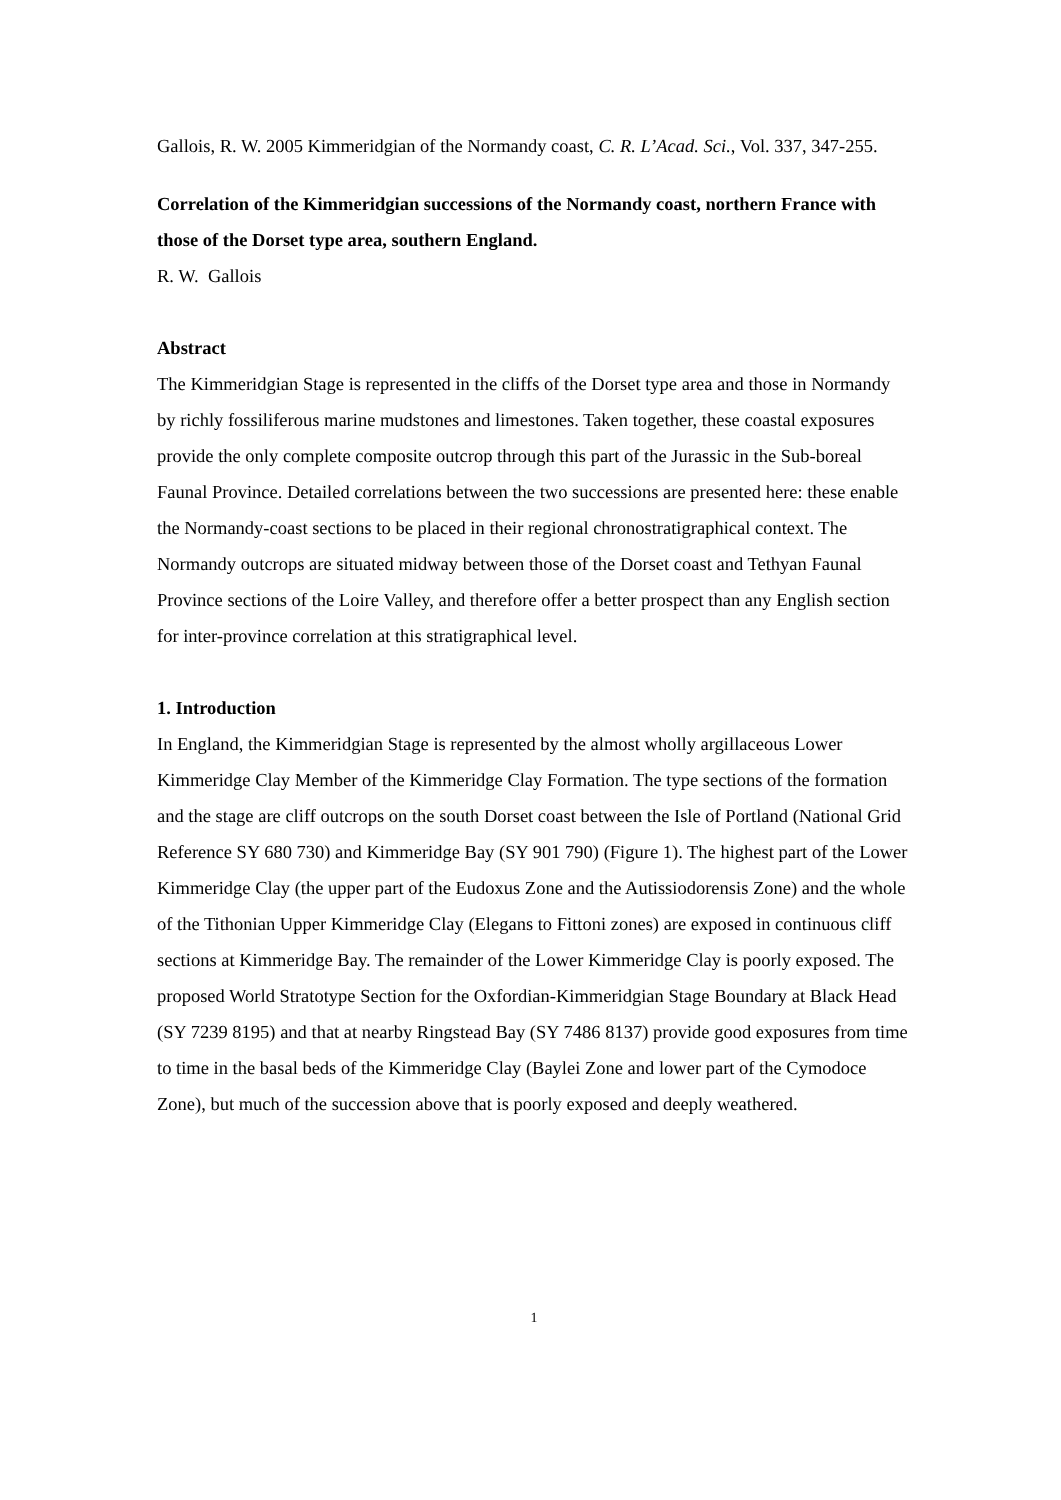Gallois, R. W. 2005 Kimmeridgian of the Normandy coast, C. R. L’Acad. Sci., Vol. 337, 347-255.
Correlation of the Kimmeridgian successions of the Normandy coast, northern France with those of the Dorset type area, southern England.
R. W. Gallois
Abstract
The Kimmeridgian Stage is represented in the cliffs of the Dorset type area and those in Normandy by richly fossiliferous marine mudstones and limestones. Taken together, these coastal exposures provide the only complete composite outcrop through this part of the Jurassic in the Sub-boreal Faunal Province. Detailed correlations between the two successions are presented here: these enable the Normandy-coast sections to be placed in their regional chronostratigraphical context. The Normandy outcrops are situated midway between those of the Dorset coast and Tethyan Faunal Province sections of the Loire Valley, and therefore offer a better prospect than any English section for inter-province correlation at this stratigraphical level.
1. Introduction
In England, the Kimmeridgian Stage is represented by the almost wholly argillaceous Lower Kimmeridge Clay Member of the Kimmeridge Clay Formation. The type sections of the formation and the stage are cliff outcrops on the south Dorset coast between the Isle of Portland (National Grid Reference SY 680 730) and Kimmeridge Bay (SY 901 790) (Figure 1). The highest part of the Lower Kimmeridge Clay (the upper part of the Eudoxus Zone and the Autissiodorensis Zone) and the whole of the Tithonian Upper Kimmeridge Clay (Elegans to Fittoni zones) are exposed in continuous cliff sections at Kimmeridge Bay. The remainder of the Lower Kimmeridge Clay is poorly exposed. The proposed World Stratotype Section for the Oxfordian-Kimmeridgian Stage Boundary at Black Head (SY 7239 8195) and that at nearby Ringstead Bay (SY 7486 8137) provide good exposures from time to time in the basal beds of the Kimmeridge Clay (Baylei Zone and lower part of the Cymodoce Zone), but much of the succession above that is poorly exposed and deeply weathered.
1